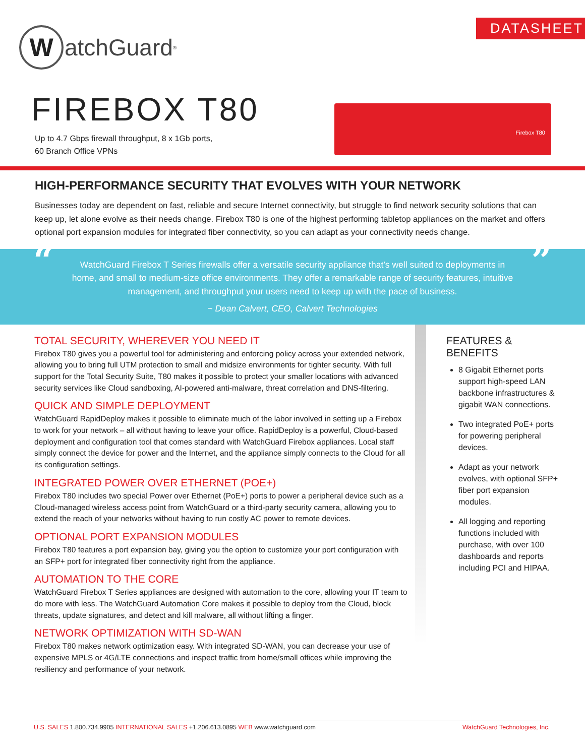DATASHEET
WatchGuard<sup>®</sup>
FIREBOX T80
Up to 4.7 Gbps firewall throughput, 8 x 1Gb ports,
60 Branch Office VPNs
Firebox T80
HIGH-PERFORMANCE SECURITY THAT EVOLVES WITH YOUR NETWORK
Businesses today are dependent on fast, reliable and secure Internet connectivity, but struggle to find network security solutions that can keep up, let alone evolve as their needs change. Firebox T80 is one of the highest performing tabletop appliances on the market and offers optional port expansion modules for integrated fiber connectivity, so you can adapt as your connectivity needs change.
“WatchGuard Firebox T Series firewalls offer a versatile security appliance that’s well suited to deployments in home, and small to medium-size office environments. They offer a remarkable range of security features, intuitive management, and throughput your users need to keep up with the pace of business.
~ Dean Calvert, CEO, Calvert Technologies”
TOTAL SECURITY, WHEREVER YOU NEED IT
Firebox T80 gives you a powerful tool for administering and enforcing policy across your extended network, allowing you to bring full UTM protection to small and midsize environments for tighter security. With full support for the Total Security Suite, T80 makes it possible to protect your smaller locations with advanced security services like Cloud sandboxing, AI-powered anti-malware, threat correlation and DNS-filtering.
QUICK AND SIMPLE DEPLOYMENT
WatchGuard RapidDeploy makes it possible to eliminate much of the labor involved in setting up a Firebox to work for your network – all without having to leave your office. RapidDeploy is a powerful, Cloud-based deployment and configuration tool that comes standard with WatchGuard Firebox appliances. Local staff simply connect the device for power and the Internet, and the appliance simply connects to the Cloud for all its configuration settings.
INTEGRATED POWER OVER ETHERNET (POE+)
Firebox T80 includes two special Power over Ethernet (PoE+) ports to power a peripheral device such as a Cloud-managed wireless access point from WatchGuard or a third-party security camera, allowing you to extend the reach of your networks without having to run costly AC power to remote devices.
OPTIONAL PORT EXPANSION MODULES
Firebox T80 features a port expansion bay, giving you the option to customize your port configuration with an SFP+ port for integrated fiber connectivity right from the appliance.
AUTOMATION TO THE CORE
WatchGuard Firebox T Series appliances are designed with automation to the core, allowing your IT team to do more with less. The WatchGuard Automation Core makes it possible to deploy from the Cloud, block threats, update signatures, and detect and kill malware, all without lifting a finger.
NETWORK OPTIMIZATION WITH SD-WAN
Firebox T80 makes network optimization easy. With integrated SD-WAN, you can decrease your use of expensive MPLS or 4G/LTE connections and inspect traffic from home/small offices while improving the resiliency and performance of your network.
FEATURES & BENEFITS
8 Gigabit Ethernet ports support high-speed LAN backbone infrastructures & gigabit WAN connections.
Two integrated PoE+ ports for powering peripheral devices.
Adapt as your network evolves, with optional SFP+ fiber port expansion modules.
All logging and reporting functions included with purchase, with over 100 dashboards and reports including PCI and HIPAA.
U.S. SALES 1.800.734.9905 INTERNATIONAL SALES +1.206.613.0895 WEB www.watchguard.com WatchGuard Technologies, Inc.